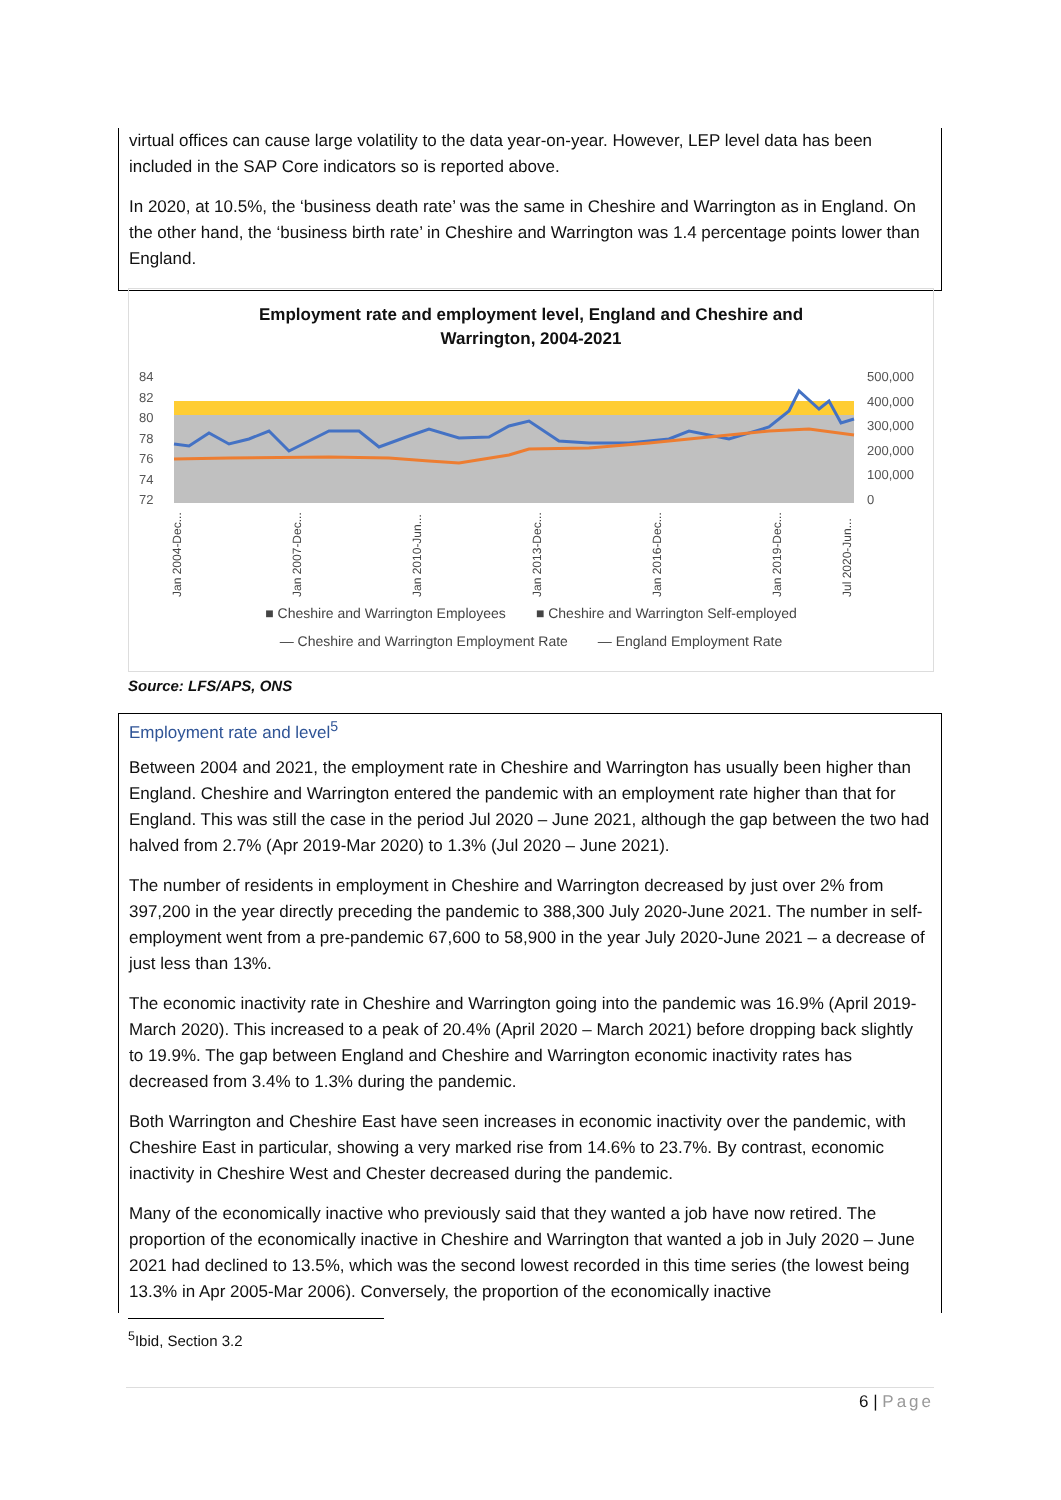virtual offices can cause large volatility to the data year-on-year. However, LEP level data has been included in the SAP Core indicators so is reported above.
In 2020, at 10.5%, the ‘business death rate’ was the same in Cheshire and Warrington as in England. On the other hand, the ‘business birth rate’ in Cheshire and Warrington was 1.4 percentage points lower than England.
Employment rate and employment level, England and Cheshire and
Warrington, 2004-2021
84
82
80
78
76
74
72
500,000
400,000
300,000
200,000
100,000
0
Jan 2004-Dec...
Jan 2007-Dec...
Jan 2010-Jun...
Jan 2013-Dec...
Jan 2016-Dec...
Jan 2019-Dec...
Jul 2020-Jun...
■ Cheshire and Warrington Employees ■ Cheshire and Warrington Self-employed
— Cheshire and Warrington Employment Rate — England Employment Rate
Source: LFS/APS, ONS
Employment rate and level<sup>5</sup>
Between 2004 and 2021, the employment rate in Cheshire and Warrington has usually been higher than England. Cheshire and Warrington entered the pandemic with an employment rate higher than that for England. This was still the case in the period Jul 2020 – June 2021, although the gap between the two had halved from 2.7% (Apr 2019-Mar 2020) to 1.3% (Jul 2020 – June 2021).
The number of residents in employment in Cheshire and Warrington decreased by just over 2% from 397,200 in the year directly preceding the pandemic to 388,300 July 2020-June 2021. The number in self-employment went from a pre-pandemic 67,600 to 58,900 in the year July 2020-June 2021 – a decrease of just less than 13%.
The economic inactivity rate in Cheshire and Warrington going into the pandemic was 16.9% (April 2019-March 2020). This increased to a peak of 20.4% (April 2020 – March 2021) before dropping back slightly to 19.9%. The gap between England and Cheshire and Warrington economic inactivity rates has decreased from 3.4% to 1.3% during the pandemic.
Both Warrington and Cheshire East have seen increases in economic inactivity over the pandemic, with Cheshire East in particular, showing a very marked rise from 14.6% to 23.7%. By contrast, economic inactivity in Cheshire West and Chester decreased during the pandemic.
Many of the economically inactive who previously said that they wanted a job have now retired. The proportion of the economically inactive in Cheshire and Warrington that wanted a job in July 2020 – June 2021 had declined to 13.5%, which was the second lowest recorded in this time series (the lowest being 13.3% in Apr 2005-Mar 2006). Conversely, the proportion of the economically inactive
<sup>5</sup> Ibid, Section 3.2
6 | Page